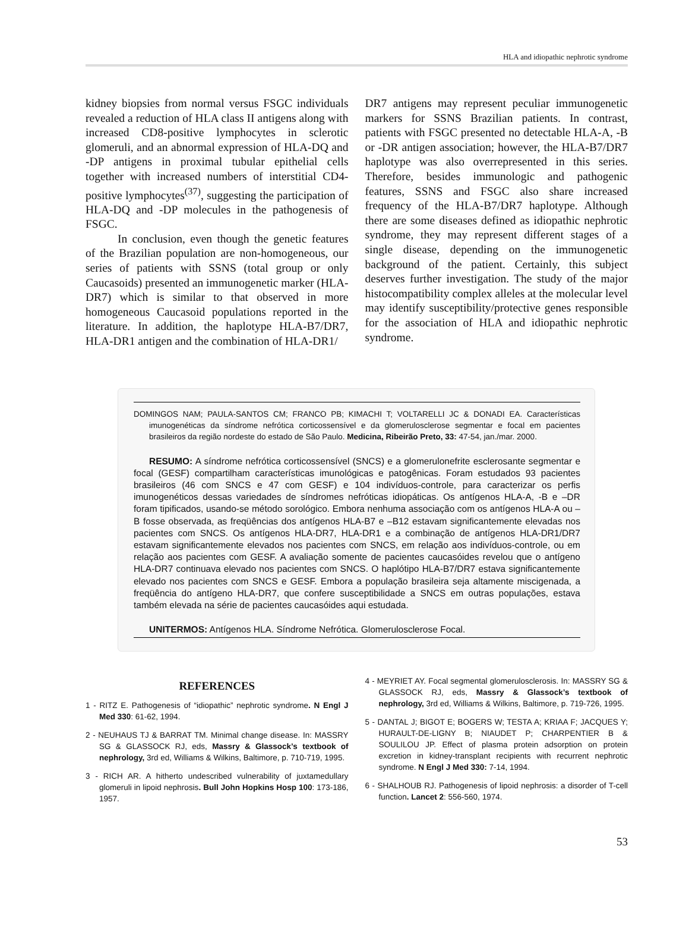HLA and idiopathic nephrotic syndrome
kidney biopsies from normal versus FSGC individuals revealed a reduction of HLA class II antigens along with increased CD8-positive lymphocytes in sclerotic glomeruli, and an abnormal expression of HLA-DQ and -DP antigens in proximal tubular epithelial cells together with increased numbers of interstitial CD4-positive lymphocytes<sup>(37)</sup>, suggesting the participation of HLA-DQ and -DP molecules in the pathogenesis of FSGC.
In conclusion, even though the genetic features of the Brazilian population are non-homogeneous, our series of patients with SSNS (total group or only Caucasoids) presented an immunogenetic marker (HLA-DR7) which is similar to that observed in more homogeneous Caucasoid populations reported in the literature. In addition, the haplotype HLA-B7/DR7, HLA-DR1 antigen and the combination of HLA-DR1/
DR7 antigens may represent peculiar immunogenetic markers for SSNS Brazilian patients. In contrast, patients with FSGC presented no detectable HLA-A, -B or -DR antigen association; however, the HLA-B7/DR7 haplotype was also overrepresented in this series. Therefore, besides immunologic and pathogenic features, SSNS and FSGC also share increased frequency of the HLA-B7/DR7 haplotype. Although there are some diseases defined as idiopathic nephrotic syndrome, they may represent different stages of a single disease, depending on the immunogenetic background of the patient. Certainly, this subject deserves further investigation. The study of the major histocompatibility complex alleles at the molecular level may identify susceptibility/protective genes responsible for the association of HLA and idiopathic nephrotic syndrome.
DOMINGOS NAM; PAULA-SANTOS CM; FRANCO PB; KIMACHI T; VOLTARELLI JC & DONADI EA. Características imunogenéticas da síndrome nefrótica corticossensível e da glomerulosclerose segmentar e focal em pacientes brasileiros da região nordeste do estado de São Paulo. Medicina, Ribeirão Preto, 33: 47-54, jan./mar. 2000.
RESUMO: A síndrome nefrótica corticossensível (SNCS) e a glomerulonefrite esclerosante segmentar e focal (GESF) compartilham características imunológicas e patogênicas. Foram estudados 93 pacientes brasileiros (46 com SNCS e 47 com GESF) e 104 indivíduos-controle, para caracterizar os perfis imunogenéticos dessas variedades de síndromes nefróticas idiopáticas. Os antígenos HLA-A, -B e –DR foram tipificados, usando-se método sorológico. Embora nenhuma associação com os antígenos HLA-A ou –B fosse observada, as freqüências dos antígenos HLA-B7 e –B12 estavam significantemente elevadas nos pacientes com SNCS. Os antígenos HLA-DR7, HLA-DR1 e a combinação de antígenos HLA-DR1/DR7 estavam significantemente elevados nos pacientes com SNCS, em relação aos indivíduos-controle, ou em relação aos pacientes com GESF. A avaliação somente de pacientes caucasóides revelou que o antígeno HLA-DR7 continuava elevado nos pacientes com SNCS. O haplótipo HLA-B7/DR7 estava significantemente elevado nos pacientes com SNCS e GESF. Embora a população brasileira seja altamente miscigenada, a freqüência do antígeno HLA-DR7, que confere susceptibilidade a SNCS em outras populações, estava também elevada na série de pacientes caucasóides aqui estudada.
UNITERMOS: Antígenos HLA. Síndrome Nefrótica. Glomerulosclerose Focal.
REFERENCES
1 - RITZ E. Pathogenesis of “idiopathic” nephrotic syndrome. N Engl J Med 330: 61-62, 1994.
2 - NEUHAUS TJ & BARRAT TM. Minimal change disease. In: MASSRY SG & GLASSOCK RJ, eds, Massry & Glassock’s textbook of nephrology, 3rd ed, Williams & Wilkins, Baltimore, p. 710-719, 1995.
3 - RICH AR. A hitherto undescribed vulnerability of juxtamedullary glomeruli in lipoid nephrosis. Bull John Hopkins Hosp 100: 173-186, 1957.
4 - MEYRIET AY. Focal segmental glomerulosclerosis. In: MASSRY SG & GLASSOCK RJ, eds, Massry & Glassock’s textbook of nephrology, 3rd ed, Williams & Wilkins, Baltimore, p. 719-726, 1995.
5 - DANTAL J; BIGOT E; BOGERS W; TESTA A; KRIAA F; JACQUES Y; HURAULT-DE-LIGNY B; NIAUDET P; CHARPENTIER B & SOULILOU JP. Effect of plasma protein adsorption on protein excretion in kidney-transplant recipients with recurrent nephrotic syndrome. N Engl J Med 330: 7-14, 1994.
6 - SHALHOUB RJ. Pathogenesis of lipoid nephrosis: a disorder of T-cell function. Lancet 2: 556-560, 1974.
53